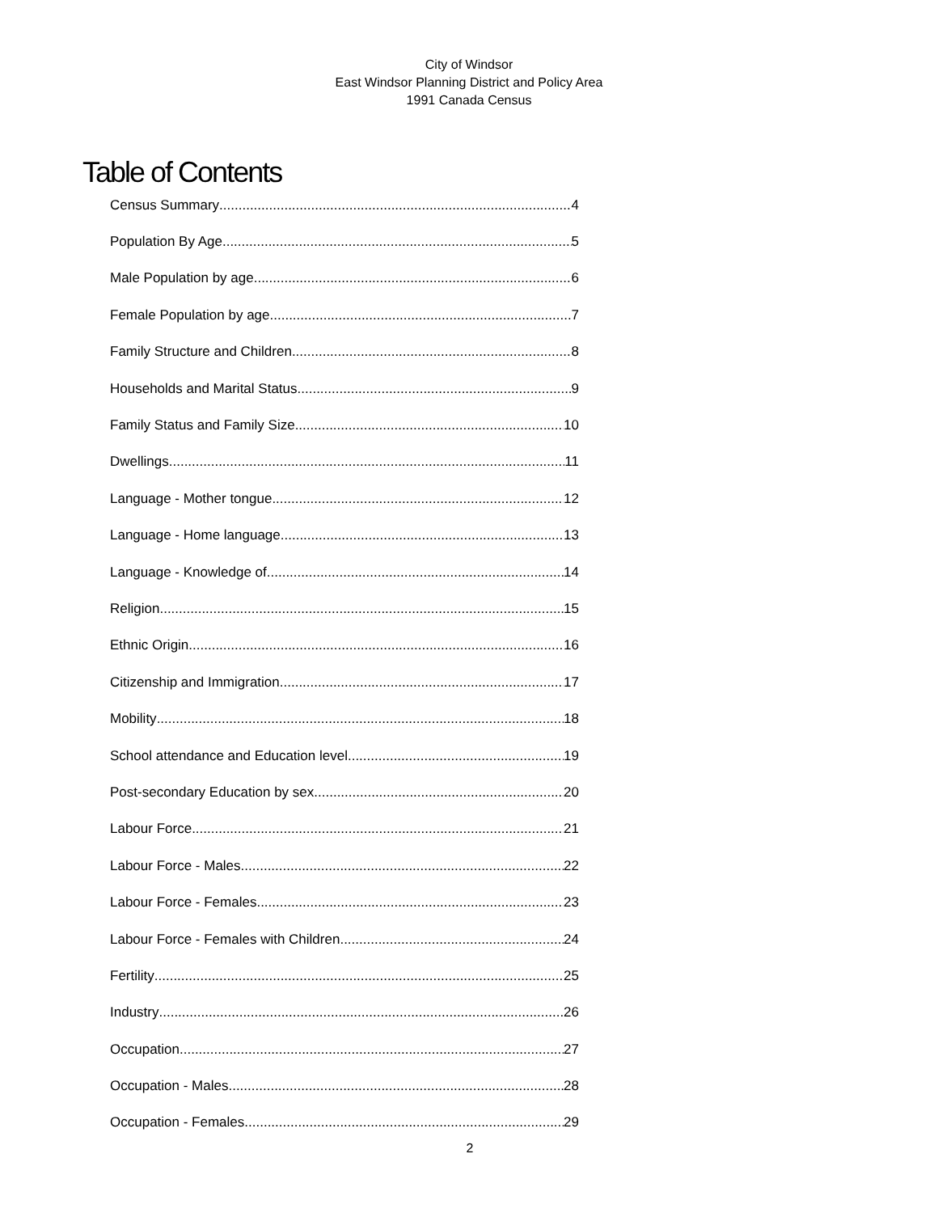City of Windsor
East Windsor Planning District and Policy Area
1991 Canada Census
Table of Contents
Census Summary 4
Population By Age 5
Male Population by age 6
Female Population by age 7
Family Structure and Children 8
Households and Marital Status 9
Family Status and Family Size 10
Dwellings 11
Language - Mother tongue 12
Language - Home language 13
Language - Knowledge of 14
Religion 15
Ethnic Origin 16
Citizenship and Immigration 17
Mobility 18
School attendance and Education level 19
Post-secondary Education by sex 20
Labour Force 21
Labour Force - Males 22
Labour Force - Females 23
Labour Force - Females with Children 24
Fertility 25
Industry 26
Occupation 27
Occupation - Males 28
Occupation - Females 29
2